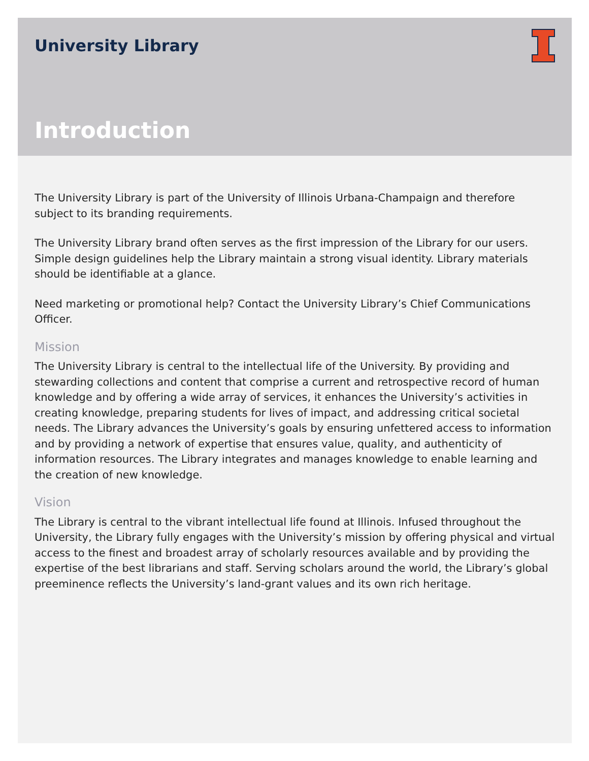University Library
Introduction
The University Library is part of the University of Illinois Urbana-Champaign and therefore subject to its branding requirements.
The University Library brand often serves as the first impression of the Library for our users. Simple design guidelines help the Library maintain a strong visual identity. Library materials should be identifiable at a glance.
Need marketing or promotional help? Contact the University Library’s Chief Communications Officer.
Mission
The University Library is central to the intellectual life of the University. By providing and stewarding collections and content that comprise a current and retrospective record of human knowledge and by offering a wide array of services, it enhances the University’s activities in creating knowledge, preparing students for lives of impact, and addressing critical societal needs. The Library advances the University’s goals by ensuring unfettered access to information and by providing a network of expertise that ensures value, quality, and authenticity of information resources. The Library integrates and manages knowledge to enable learning and the creation of new knowledge.
Vision
The Library is central to the vibrant intellectual life found at Illinois. Infused throughout the University, the Library fully engages with the University’s mission by offering physical and virtual access to the finest and broadest array of scholarly resources available and by providing the expertise of the best librarians and staff. Serving scholars around the world, the Library’s global preeminence reflects the University’s land-grant values and its own rich heritage.